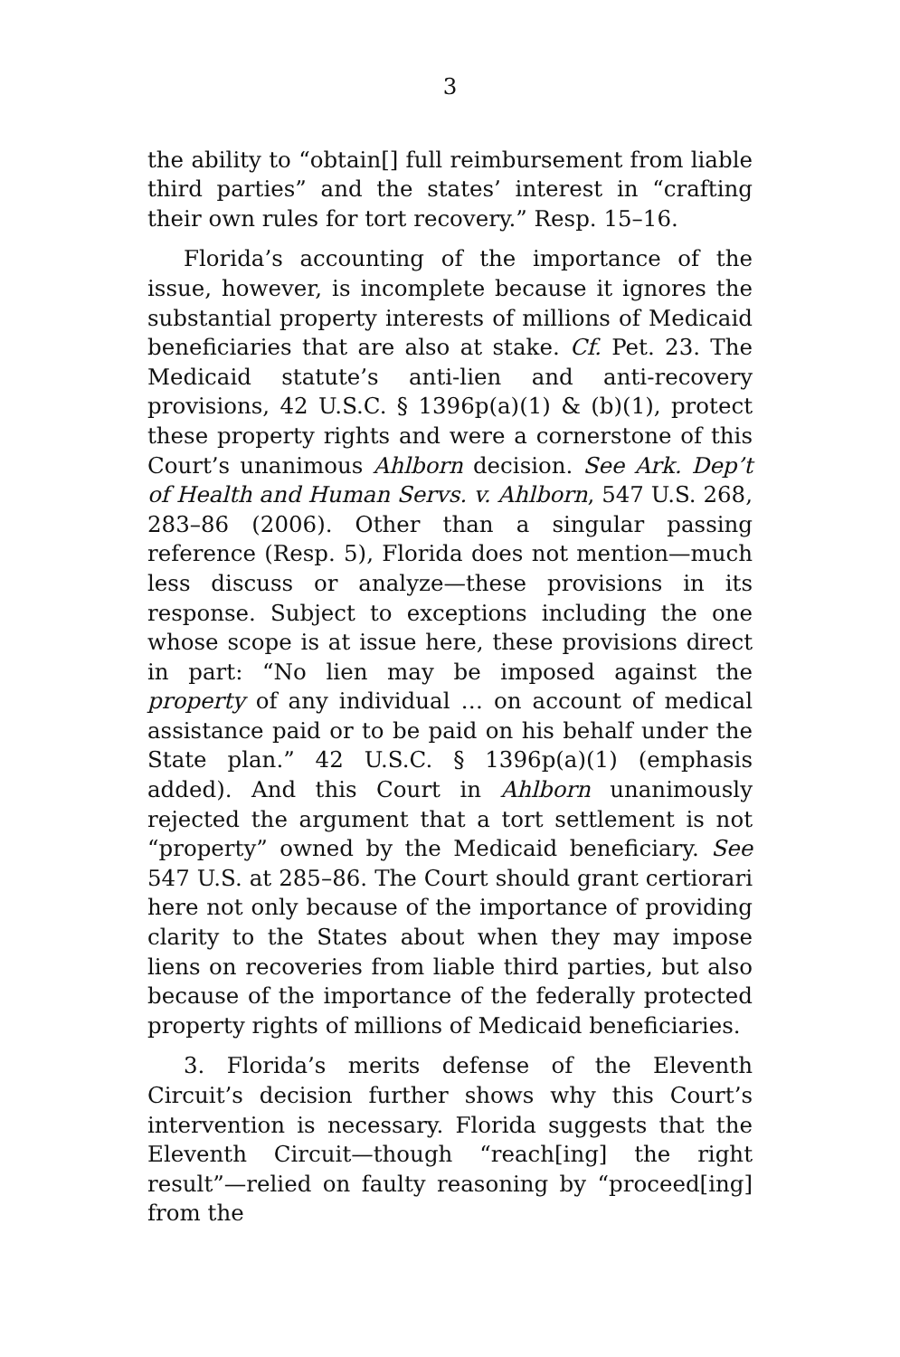3
the ability to “obtain[] full reimbursement from liable third parties” and the states’ interest in “crafting their own rules for tort recovery.” Resp. 15–16.
Florida’s accounting of the importance of the issue, however, is incomplete because it ignores the substantial property interests of millions of Medicaid beneficiaries that are also at stake. Cf. Pet. 23. The Medicaid statute’s anti-lien and anti-recovery provisions, 42 U.S.C. § 1396p(a)(1) & (b)(1), protect these property rights and were a cornerstone of this Court’s unanimous Ahlborn decision. See Ark. Dep’t of Health and Human Servs. v. Ahlborn, 547 U.S. 268, 283–86 (2006). Other than a singular passing reference (Resp. 5), Florida does not mention—much less discuss or analyze—these provisions in its response. Subject to exceptions including the one whose scope is at issue here, these provisions direct in part: “No lien may be imposed against the property of any individual … on account of medical assistance paid or to be paid on his behalf under the State plan.” 42 U.S.C. § 1396p(a)(1) (emphasis added). And this Court in Ahlborn unanimously rejected the argument that a tort settlement is not “property” owned by the Medicaid beneficiary. See 547 U.S. at 285–86. The Court should grant certiorari here not only because of the importance of providing clarity to the States about when they may impose liens on recoveries from liable third parties, but also because of the importance of the federally protected property rights of millions of Medicaid beneficiaries.
3. Florida’s merits defense of the Eleventh Circuit’s decision further shows why this Court’s intervention is necessary. Florida suggests that the Eleventh Circuit—though “reach[ing] the right result”—relied on faulty reasoning by “proceed[ing] from the